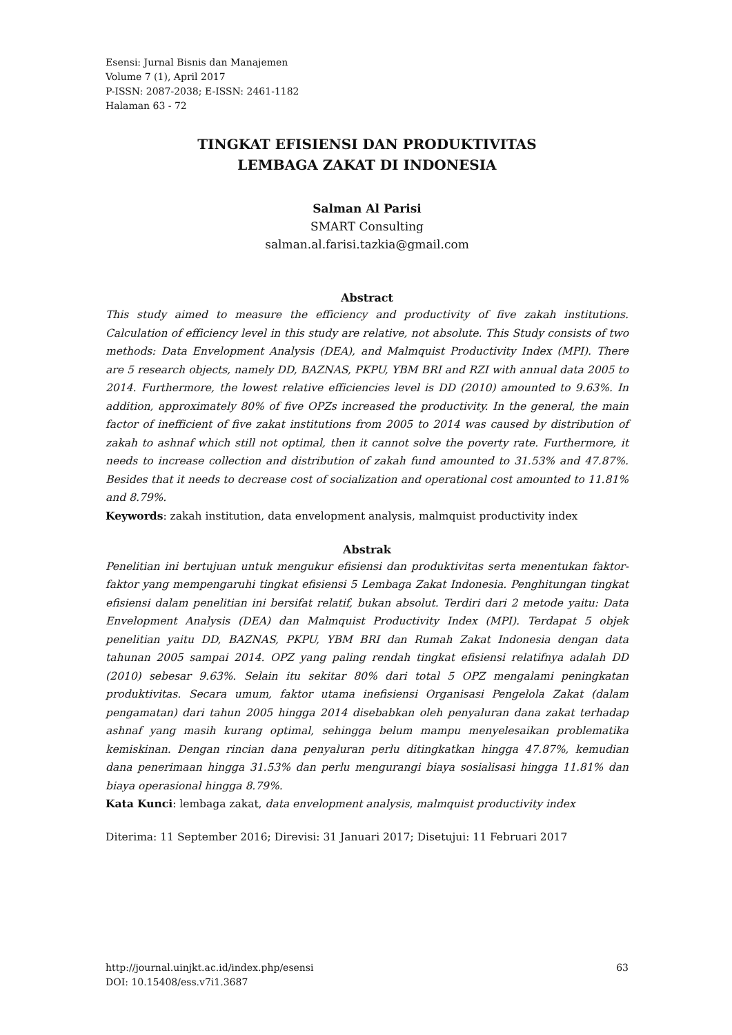Esensi: Jurnal Bisnis dan Manajemen
Volume 7 (1), April 2017
P-ISSN: 2087-2038; E-ISSN: 2461-1182
Halaman 63 - 72
TINGKAT EFISIENSI DAN PRODUKTIVITAS
LEMBAGA ZAKAT DI INDONESIA
Salman Al Parisi
SMART Consulting
salman.al.farisi.tazkia@gmail.com
Abstract
This study aimed to measure the efficiency and productivity of five zakah institutions. Calculation of efficiency level in this study are relative, not absolute. This Study consists of two methods: Data Envelopment Analysis (DEA), and Malmquist Productivity Index (MPI). There are 5 research objects, namely DD, BAZNAS, PKPU, YBM BRI and RZI with annual data 2005 to 2014. Furthermore, the lowest relative efficiencies level is DD (2010) amounted to 9.63%. In addition, approximately 80% of five OPZs increased the productivity. In the general, the main factor of inefficient of five zakat institutions from 2005 to 2014 was caused by distribution of zakah to ashnaf which still not optimal, then it cannot solve the poverty rate. Furthermore, it needs to increase collection and distribution of zakah fund amounted to 31.53% and 47.87%. Besides that it needs to decrease cost of socialization and operational cost amounted to 11.81% and 8.79%.
Keywords: zakah institution, data envelopment analysis, malmquist productivity index
Abstrak
Penelitian ini bertujuan untuk mengukur efisiensi dan produktivitas serta menentukan faktor- faktor yang mempengaruhi tingkat efisiensi 5 Lembaga Zakat Indonesia. Penghitungan tingkat efisiensi dalam penelitian ini bersifat relatif, bukan absolut. Terdiri dari 2 metode yaitu: Data Envelopment Analysis (DEA) dan Malmquist Productivity Index (MPI). Terdapat 5 objek penelitian yaitu DD, BAZNAS, PKPU, YBM BRI dan Rumah Zakat Indonesia dengan data tahunan 2005 sampai 2014. OPZ yang paling rendah tingkat efisiensi relatifnya adalah DD (2010) sebesar 9.63%. Selain itu sekitar 80% dari total 5 OPZ mengalami peningkatan produktivitas. Secara umum, faktor utama inefisiensi Organisasi Pengelola Zakat (dalam pengamatan) dari tahun 2005 hingga 2014 disebabkan oleh penyaluran dana zakat terhadap ashnaf yang masih kurang optimal, sehingga belum mampu menyelesaikan problematika kemiskinan. Dengan rincian dana penyaluran perlu ditingkatkan hingga 47.87%, kemudian dana penerimaan hingga 31.53% dan perlu mengurangi biaya sosialisasi hingga 11.81% dan biaya operasional hingga 8.79%.
Kata Kunci: lembaga zakat, data envelopment analysis, malmquist productivity index
Diterima: 11 September 2016; Direvisi: 31 Januari 2017; Disetujui: 11 Februari 2017
63 http://journal.uinjkt.ac.id/index.php/esensi
DOI: 10.15408/ess.v7i1.3687